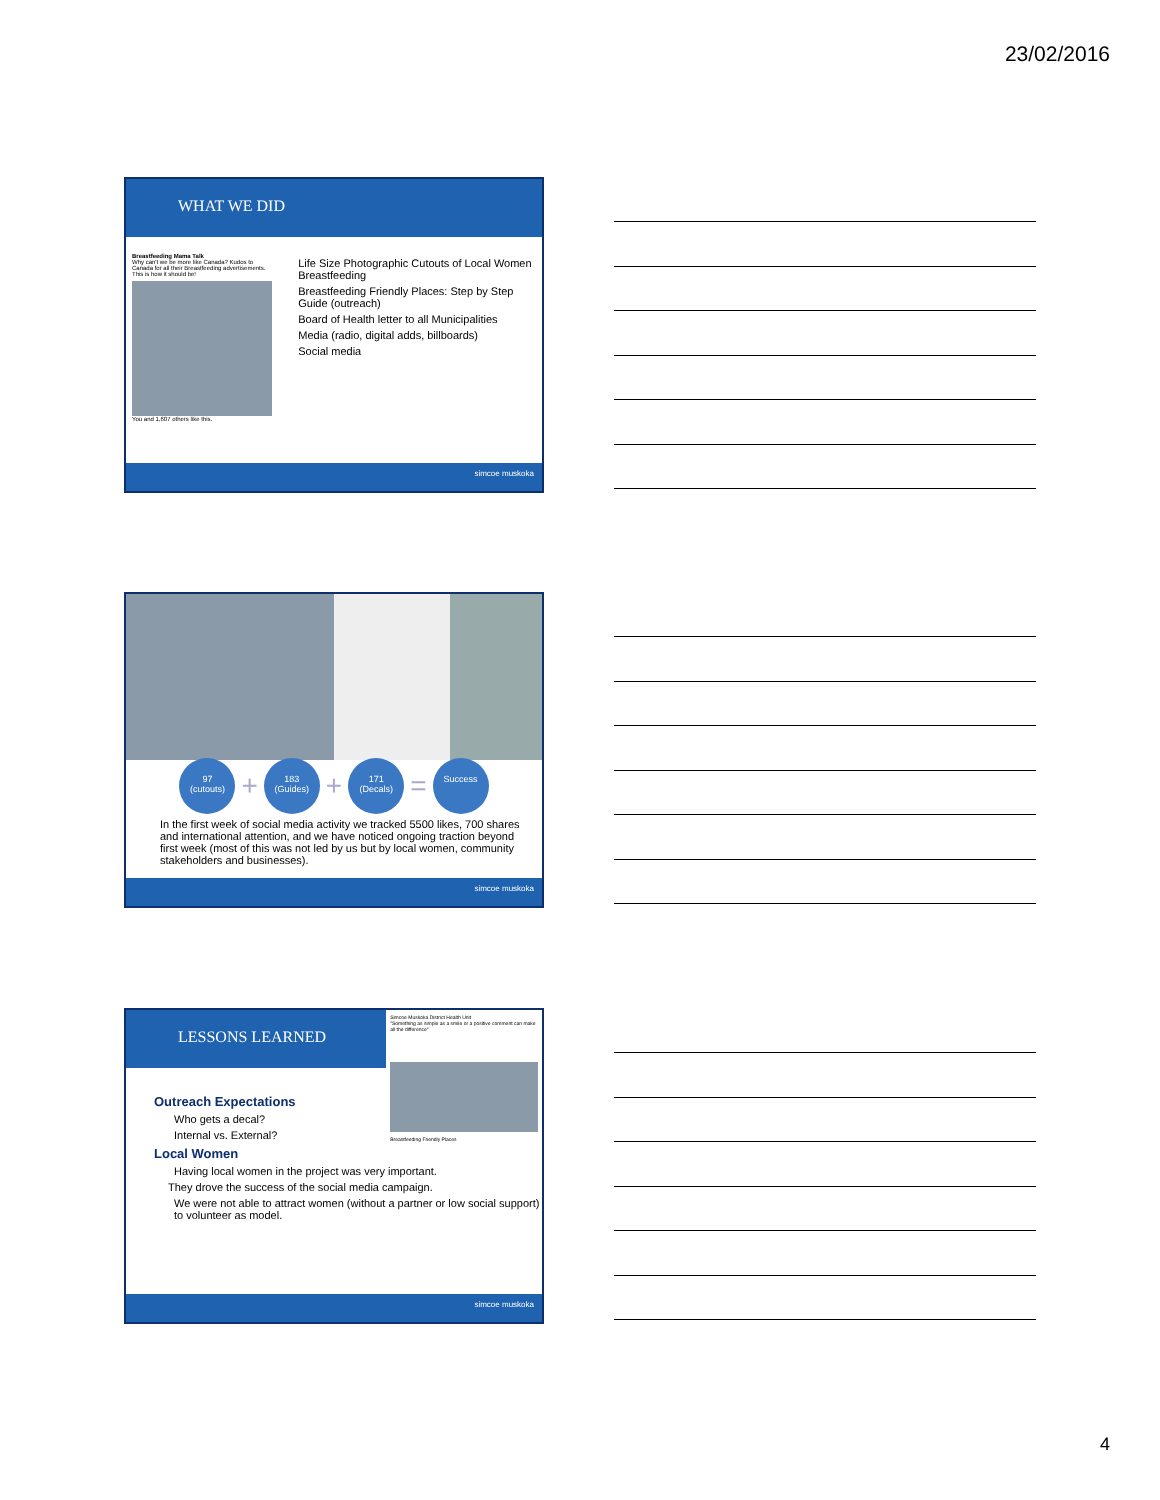23/02/2016
WHAT WE DID
Breastfeeding Mama Talk
Why can't we be more like Canada? Kudos to Canada for all their Breastfeeding advertisements. This is how it should be!
You and 1,607 others like this.
Life Size Photographic Cutouts of Local Women Breastfeeding
Breastfeeding Friendly Places: Step by Step Guide (outreach)
Board of Health letter to all Municipalities
Media (radio, digital adds, billboards)
Social media
simcoe muskoka
97
(cutouts) + 183
(Guides) + 171
(Decals) = Success
In the first week of social media activity we tracked 5500 likes, 700 shares and international attention, and we have noticed ongoing traction beyond first week (most of this was not led by us but by local women, community stakeholders and businesses).
simcoe muskoka
LESSONS LEARNED
Outreach Expectations
Who gets a decal?
Internal vs. External?
Simcoe Muskoka District Health Unit
"Something as simple as a smile or a positive comment can make all the difference"
Breastfeeding Friendly Places
Local Women
Having local women in the project was very important.
They drove the success of the social media campaign.
We were not able to attract women (without a partner or low social support) to volunteer as model.
simcoe muskoka
4